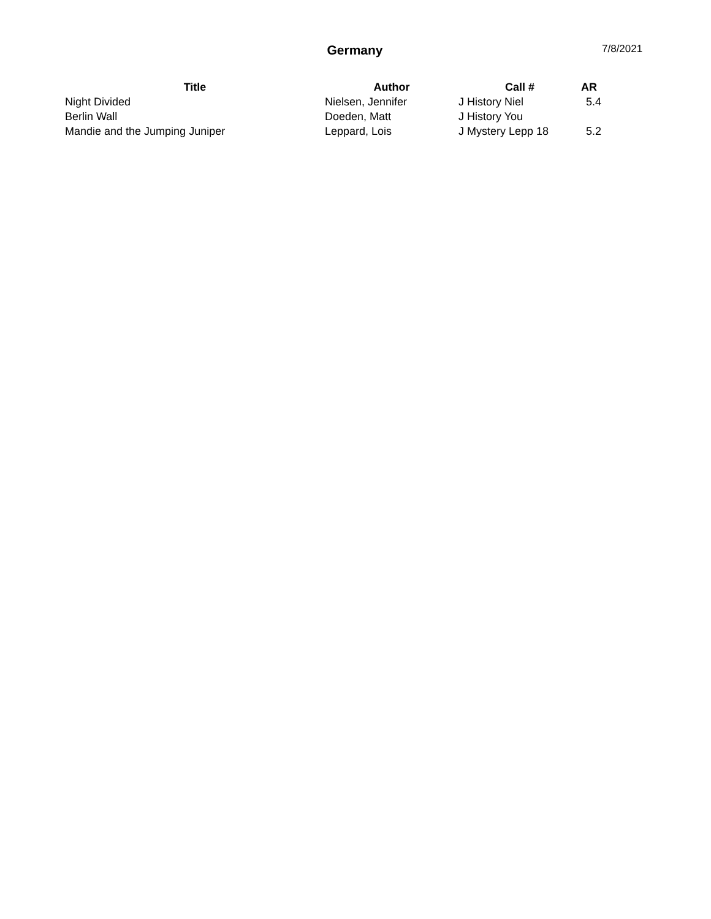Germany
7/8/2021
| Title | Author | Call # | AR |
| --- | --- | --- | --- |
| Night Divided | Nielsen, Jennifer | J History Niel | 5.4 |
| Berlin Wall | Doeden, Matt | J History You | |
| Mandie and the Jumping Juniper | Leppard, Lois | J Mystery Lepp 18 | 5.2 |